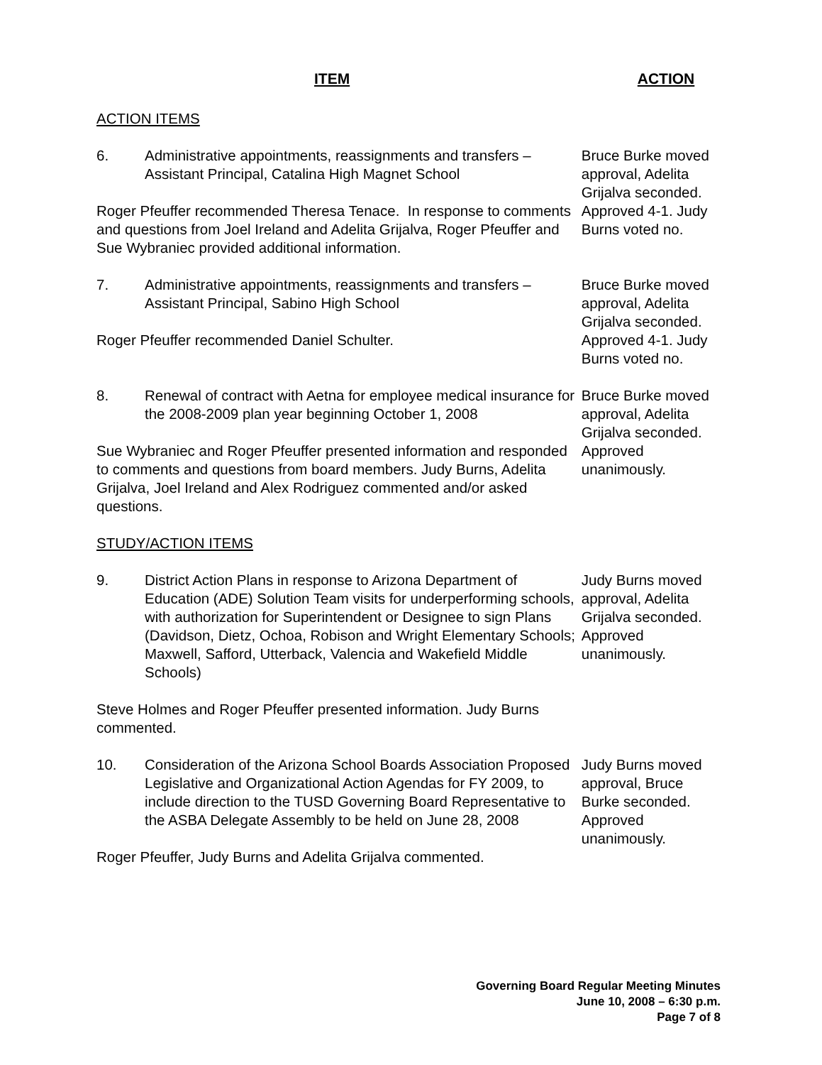ITEM ACTION
ACTION ITEMS
6. Administrative appointments, reassignments and transfers – Assistant Principal, Catalina High Magnet School
Roger Pfeuffer recommended Theresa Tenace. In response to comments and questions from Joel Ireland and Adelita Grijalva, Roger Pfeuffer and Sue Wybraniec provided additional information.
Bruce Burke moved approval, Adelita Grijalva seconded. Approved 4-1. Judy Burns voted no.
7. Administrative appointments, reassignments and transfers – Assistant Principal, Sabino High School
Roger Pfeuffer recommended Daniel Schulter.
Bruce Burke moved approval, Adelita Grijalva seconded. Approved 4-1. Judy Burns voted no.
8. Renewal of contract with Aetna for employee medical insurance for the 2008-2009 plan year beginning October 1, 2008
Sue Wybraniec and Roger Pfeuffer presented information and responded to comments and questions from board members. Judy Burns, Adelita Grijalva, Joel Ireland and Alex Rodriguez commented and/or asked questions.
Bruce Burke moved approval, Adelita Grijalva seconded. Approved unanimously.
STUDY/ACTION ITEMS
9. District Action Plans in response to Arizona Department of Education (ADE) Solution Team visits for underperforming schools, with authorization for Superintendent or Designee to sign Plans (Davidson, Dietz, Ochoa, Robison and Wright Elementary Schools; Maxwell, Safford, Utterback, Valencia and Wakefield Middle Schools)
Steve Holmes and Roger Pfeuffer presented information. Judy Burns commented.
Judy Burns moved approval, Adelita Grijalva seconded. Approved unanimously.
10. Consideration of the Arizona School Boards Association Proposed Legislative and Organizational Action Agendas for FY 2009, to include direction to the TUSD Governing Board Representative to the ASBA Delegate Assembly to be held on June 28, 2008
Roger Pfeuffer, Judy Burns and Adelita Grijalva commented.
Judy Burns moved approval, Bruce Burke seconded. Approved unanimously.
Governing Board Regular Meeting Minutes
June 10, 2008 – 6:30 p.m.
Page 7 of 8